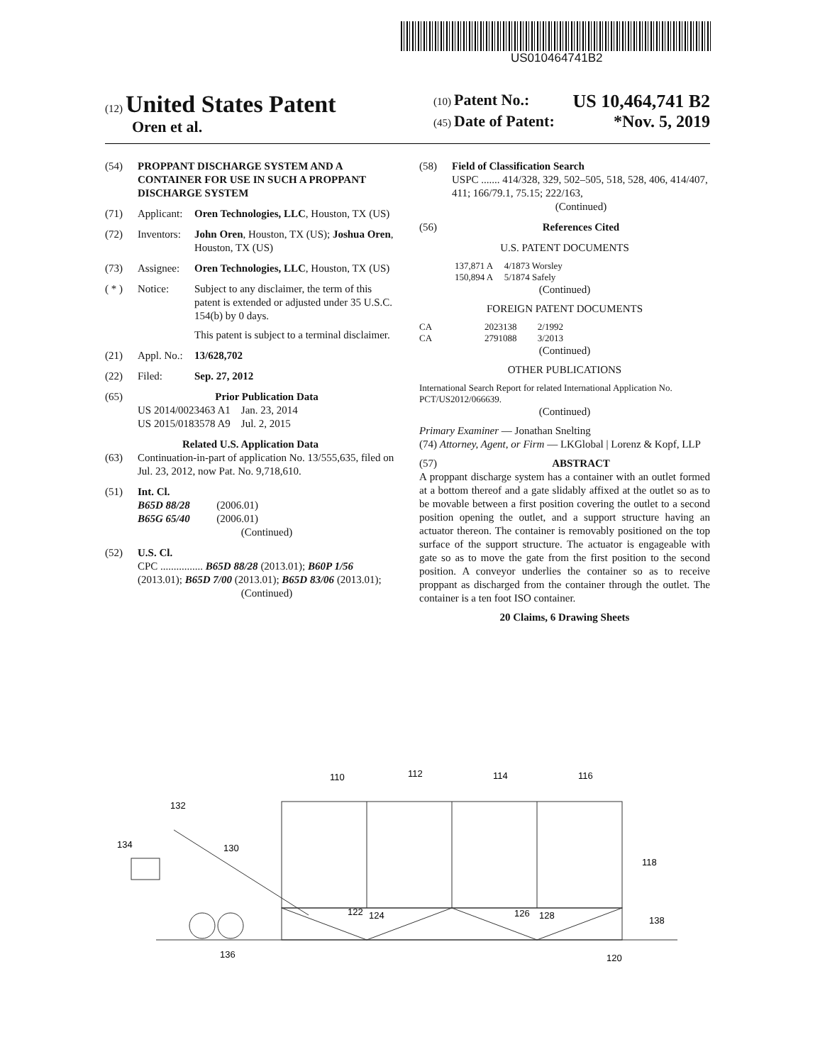US010464741B2
(12) United States Patent
Oren et al.
(10) Patent No.: US 10,464,741 B2
(45) Date of Patent: *Nov. 5, 2019
(54) PROPPANT DISCHARGE SYSTEM AND A CONTAINER FOR USE IN SUCH A PROPPANT DISCHARGE SYSTEM
(71) Applicant: Oren Technologies, LLC, Houston, TX (US)
(72) Inventors: John Oren, Houston, TX (US); Joshua Oren, Houston, TX (US)
(73) Assignee: Oren Technologies, LLC, Houston, TX (US)
( * ) Notice: Subject to any disclaimer, the term of this patent is extended or adjusted under 35 U.S.C. 154(b) by 0 days.
This patent is subject to a terminal disclaimer.
(21) Appl. No.: 13/628,702
(22) Filed: Sep. 27, 2012
(65) Prior Publication Data
US 2014/0023463 A1 Jan. 23, 2014
US 2015/0183578 A9 Jul. 2, 2015
Related U.S. Application Data
(63) Continuation-in-part of application No. 13/555,635, filed on Jul. 23, 2012, now Pat. No. 9,718,610.
(51) Int. Cl.
B65D 88/28 (2006.01)
B65G 65/40 (2006.01)
(Continued)
(52) U.S. Cl.
CPC ................ B65D 88/28 (2013.01); B60P 1/56 (2013.01); B65D 7/00 (2013.01); B65D 83/06 (2013.01);
(Continued)
(58) Field of Classification Search
USPC ....... 414/328, 329, 502–505, 518, 528, 406, 414/407, 411; 166/79.1, 75.15; 222/163,
(Continued)
(56) References Cited
U.S. PATENT DOCUMENTS
137,871 A 4/1873 Worsley
150,894 A 5/1874 Safely
(Continued)
FOREIGN PATENT DOCUMENTS
CA 2023138 2/1992
CA 2791088 3/2013
(Continued)
OTHER PUBLICATIONS
International Search Report for related International Application No. PCT/US2012/066639.
(Continued)
Primary Examiner — Jonathan Snelting
(74) Attorney, Agent, or Firm — LKGlobal | Lorenz & Kopf, LLP
(57) ABSTRACT
A proppant discharge system has a container with an outlet formed at a bottom thereof and a gate slidably affixed at the outlet so as to be movable between a first position covering the outlet to a second position opening the outlet, and a support structure having an actuator thereon. The container is removably positioned on the top surface of the support structure. The actuator is engageable with gate so as to move the gate from the first position to the second position. A conveyor underlies the container so as to receive proppant as discharged from the container through the outlet. The container is a ten foot ISO container.
20 Claims, 6 Drawing Sheets
110
112
114
116
132
134
130
118
122
124
126
128
138
136
120